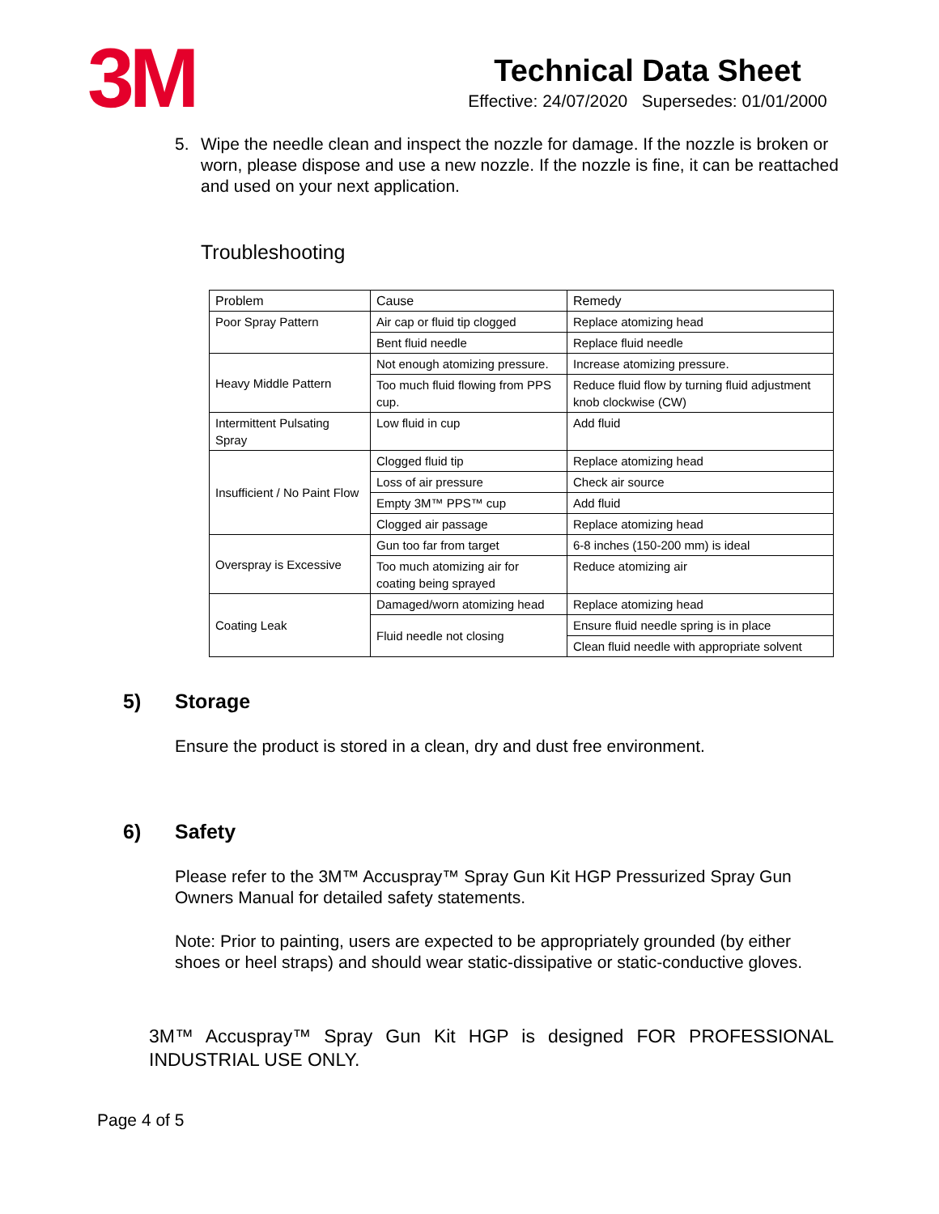3M
Technical Data Sheet
Effective: 24/07/2020 Supersedes: 01/01/2000
5. Wipe the needle clean and inspect the nozzle for damage. If the nozzle is broken or worn, please dispose and use a new nozzle. If the nozzle is fine, it can be reattached and used on your next application.
Troubleshooting
| Problem | Cause | Remedy |
| --- | --- | --- |
| Poor Spray Pattern | Air cap or fluid tip clogged | Replace atomizing head |
| | Bent fluid needle | Replace fluid needle |
| Heavy Middle Pattern | Not enough atomizing pressure. | Increase atomizing pressure. |
| | Too much fluid flowing from PPS cup. | Reduce fluid flow by turning fluid adjustment knob clockwise (CW) |
| Intermittent Pulsating Spray | Low fluid in cup | Add fluid |
| Insufficient / No Paint Flow | Clogged fluid tip | Replace atomizing head |
| | Loss of air pressure | Check air source |
| | Empty 3M™ PPS™ cup | Add fluid |
| | Clogged air passage | Replace atomizing head |
| Overspray is Excessive | Gun too far from target | 6-8 inches (150-200 mm) is ideal |
| | Too much atomizing air for coating being sprayed | Reduce atomizing air |
| Coating Leak | Damaged/worn atomizing head | Replace atomizing head |
| | Fluid needle not closing | Ensure fluid needle spring is in place |
| | | Clean fluid needle with appropriate solvent |
5) Storage
Ensure the product is stored in a clean, dry and dust free environment.
6) Safety
Please refer to the 3M™ Accuspray™ Spray Gun Kit HGP Pressurized Spray Gun Owners Manual for detailed safety statements.
Note: Prior to painting, users are expected to be appropriately grounded (by either shoes or heel straps) and should wear static-dissipative or static-conductive gloves.
3M™ Accuspray™ Spray Gun Kit HGP is designed FOR PROFESSIONAL INDUSTRIAL USE ONLY.
Page 4 of 5